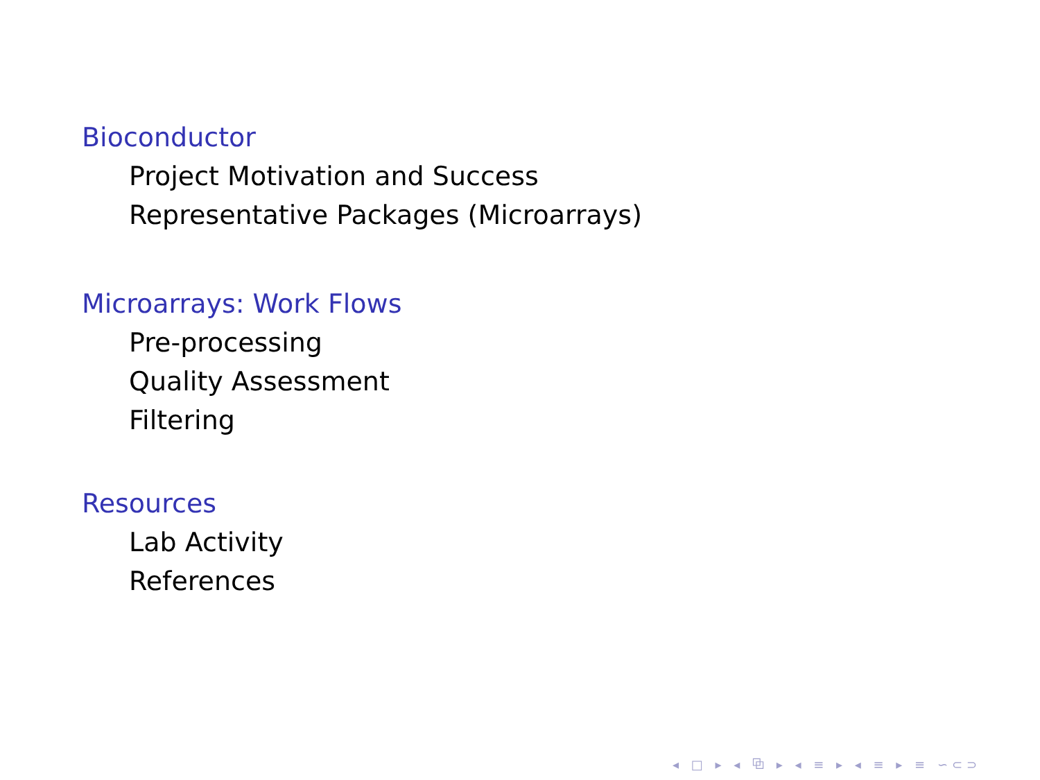Bioconductor
Project Motivation and Success
Representative Packages (Microarrays)
Microarrays: Work Flows
Pre-processing
Quality Assessment
Filtering
Resources
Lab Activity
References
◂ □ ▸ ◂ ⧉ ▸ ◂ ≡ ▸ ◂ ≡ ▸ ≡ ∽⊂⊃